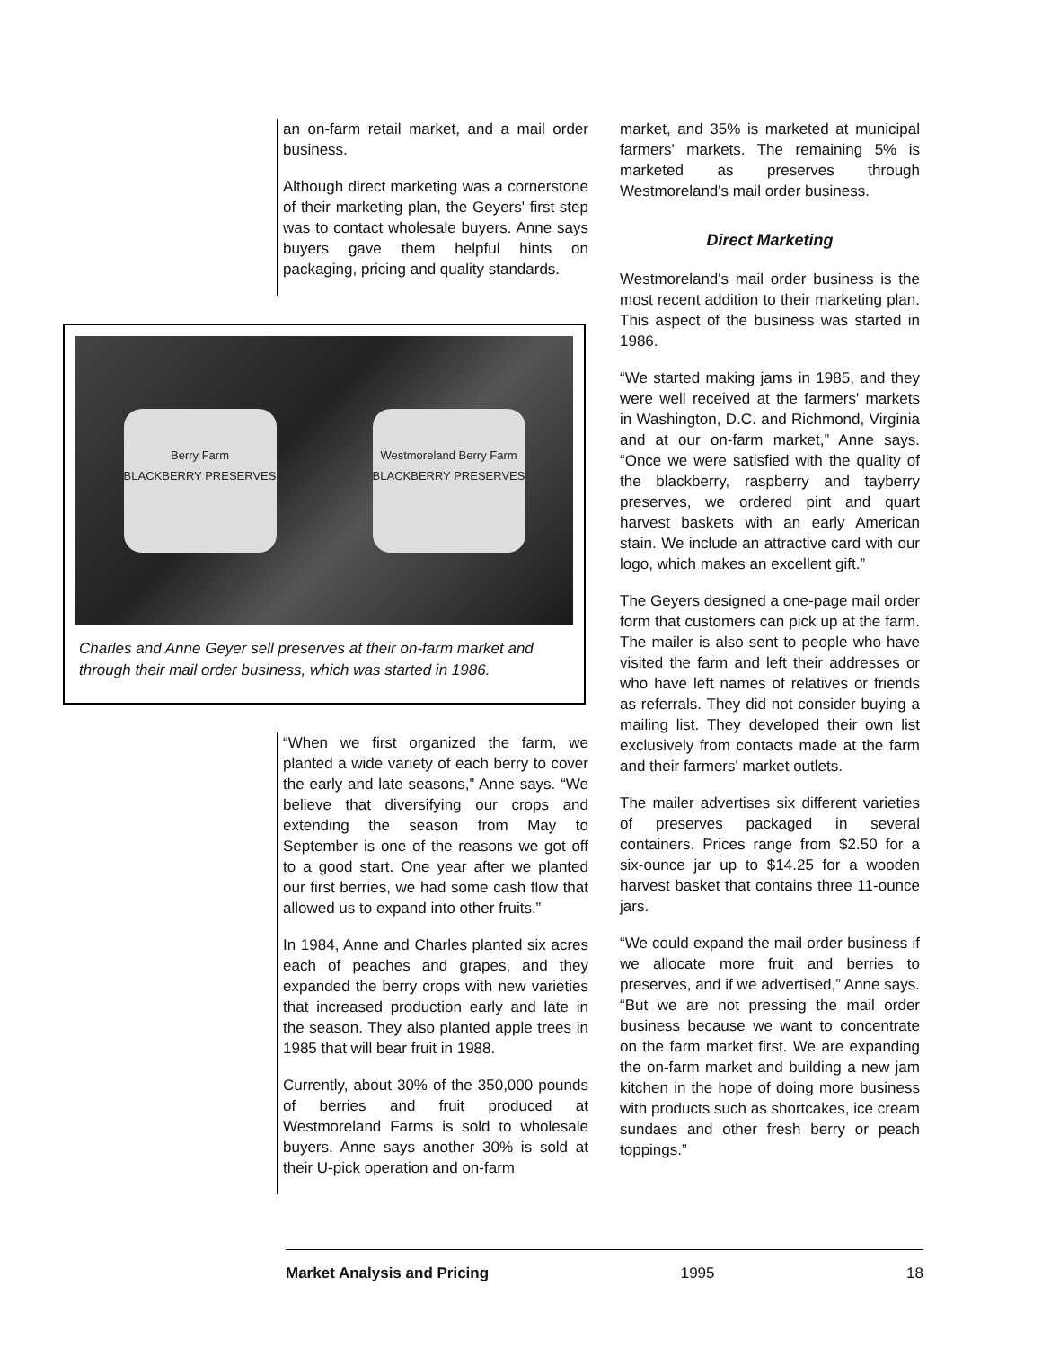an on-farm retail market, and a mail order business.
Although direct marketing was a cornerstone of their marketing plan, the Geyers' first step was to contact wholesale buyers. Anne says buyers gave them helpful hints on packaging, pricing and quality standards.
Berry Farm
BLACKBERRY PRESERVES
Westmoreland Berry Farm
BLACKBERRY PRESERVES
Charles and Anne Geyer sell preserves at their on-farm market and through their mail order business, which was started in 1986.
“When we first organized the farm, we planted a wide variety of each berry to cover the early and late seasons,” Anne says. “We believe that diversifying our crops and extending the season from May to September is one of the reasons we got off to a good start. One year after we planted our first berries, we had some cash flow that allowed us to expand into other fruits.”
In 1984, Anne and Charles planted six acres each of peaches and grapes, and they expanded the berry crops with new varieties that increased production early and late in the season. They also planted apple trees in 1985 that will bear fruit in 1988.
Currently, about 30% of the 350,000 pounds of berries and fruit produced at Westmoreland Farms is sold to wholesale buyers. Anne says another 30% is sold at their U-pick operation and on-farm
market, and 35% is marketed at municipal farmers' markets. The remaining 5% is marketed as preserves through Westmoreland's mail order business.
Direct Marketing
Westmoreland's mail order business is the most recent addition to their marketing plan. This aspect of the business was started in 1986.
“We started making jams in 1985, and they were well received at the farmers' markets in Washington, D.C. and Richmond, Virginia and at our on-farm market,” Anne says. “Once we were satisfied with the quality of the blackberry, raspberry and tayberry preserves, we ordered pint and quart harvest baskets with an early American stain. We include an attractive card with our logo, which makes an excellent gift.”
The Geyers designed a one-page mail order form that customers can pick up at the farm. The mailer is also sent to people who have visited the farm and left their addresses or who have left names of relatives or friends as referrals. They did not consider buying a mailing list. They developed their own list exclusively from contacts made at the farm and their farmers' market outlets.
The mailer advertises six different varieties of preserves packaged in several containers. Prices range from $2.50 for a six-ounce jar up to $14.25 for a wooden harvest basket that contains three 11-ounce jars.
“We could expand the mail order business if we allocate more fruit and berries to preserves, and if we advertised,” Anne says. “But we are not pressing the mail order business because we want to concentrate on the farm market first. We are expanding the on-farm market and building a new jam kitchen in the hope of doing more business with products such as shortcakes, ice cream sundaes and other fresh berry or peach toppings.”
Market Analysis and Pricing 1995 18